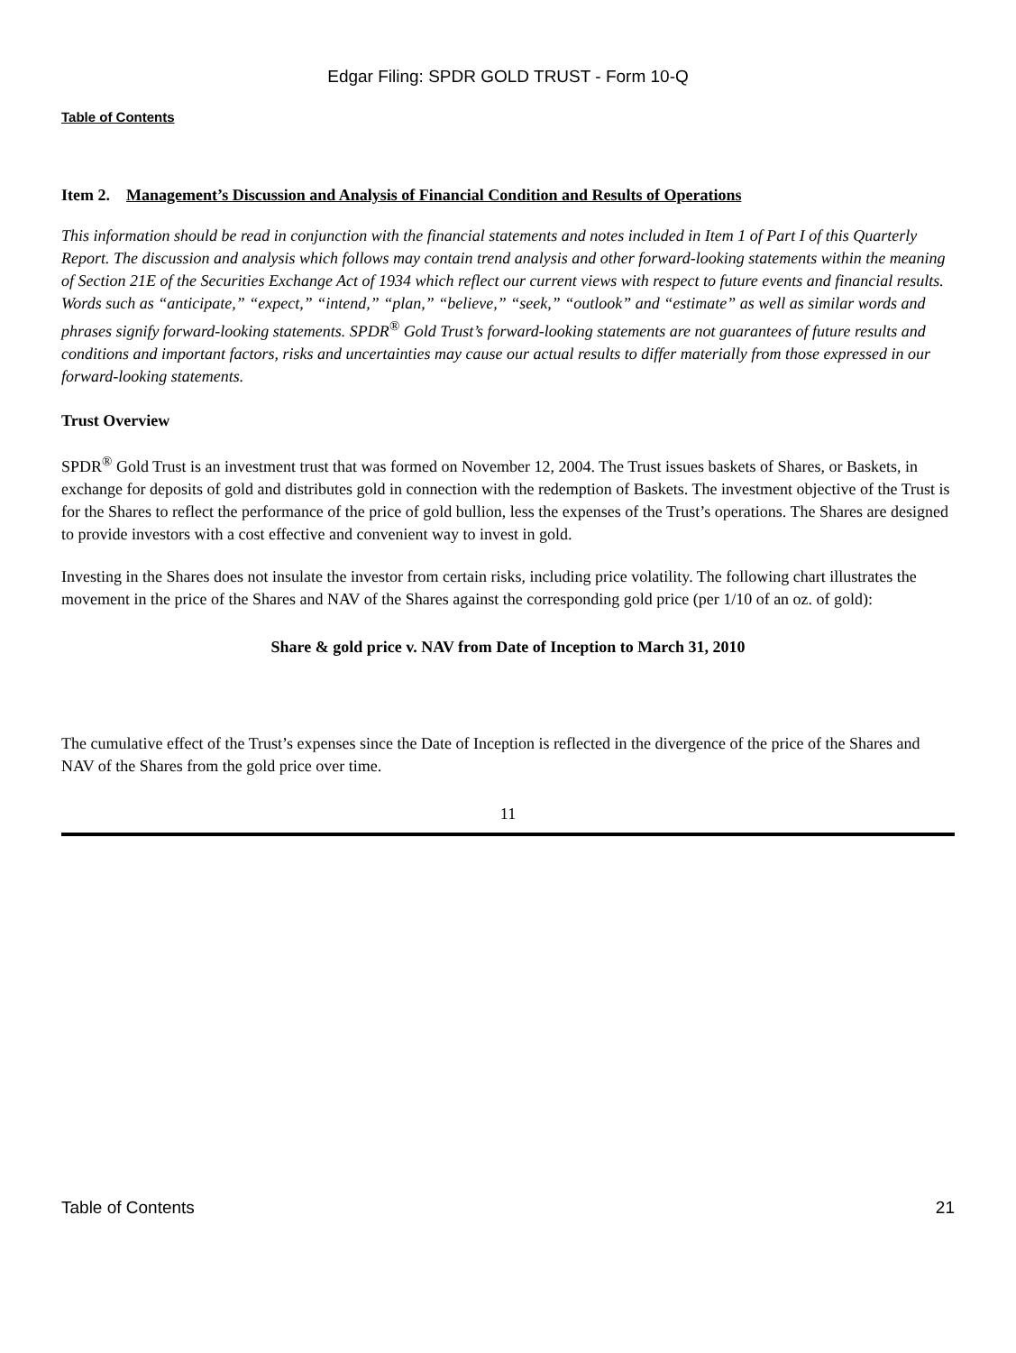Edgar Filing: SPDR GOLD TRUST - Form 10-Q
Table of Contents
Item 2. Management’s Discussion and Analysis of Financial Condition and Results of Operations
This information should be read in conjunction with the financial statements and notes included in Item 1 of Part I of this Quarterly Report. The discussion and analysis which follows may contain trend analysis and other forward-looking statements within the meaning of Section 21E of the Securities Exchange Act of 1934 which reflect our current views with respect to future events and financial results. Words such as “anticipate,” “expect,” “intend,” “plan,” “believe,” “seek,” “outlook” and “estimate” as well as similar words and phrases signify forward-looking statements. SPDR<sup>®</sup> Gold Trust’s forward-looking statements are not guarantees of future results and conditions and important factors, risks and uncertainties may cause our actual results to differ materially from those expressed in our forward-looking statements.
Trust Overview
SPDR<sup>®</sup> Gold Trust is an investment trust that was formed on November 12, 2004. The Trust issues baskets of Shares, or Baskets, in exchange for deposits of gold and distributes gold in connection with the redemption of Baskets. The investment objective of the Trust is for the Shares to reflect the performance of the price of gold bullion, less the expenses of the Trust’s operations. The Shares are designed to provide investors with a cost effective and convenient way to invest in gold.
Investing in the Shares does not insulate the investor from certain risks, including price volatility. The following chart illustrates the movement in the price of the Shares and NAV of the Shares against the corresponding gold price (per 1/10 of an oz. of gold):
Share & gold price v. NAV from Date of Inception to March 31, 2010
The cumulative effect of the Trust’s expenses since the Date of Inception is reflected in the divergence of the price of the Shares and NAV of the Shares from the gold price over time.
11
Table of Contents 21